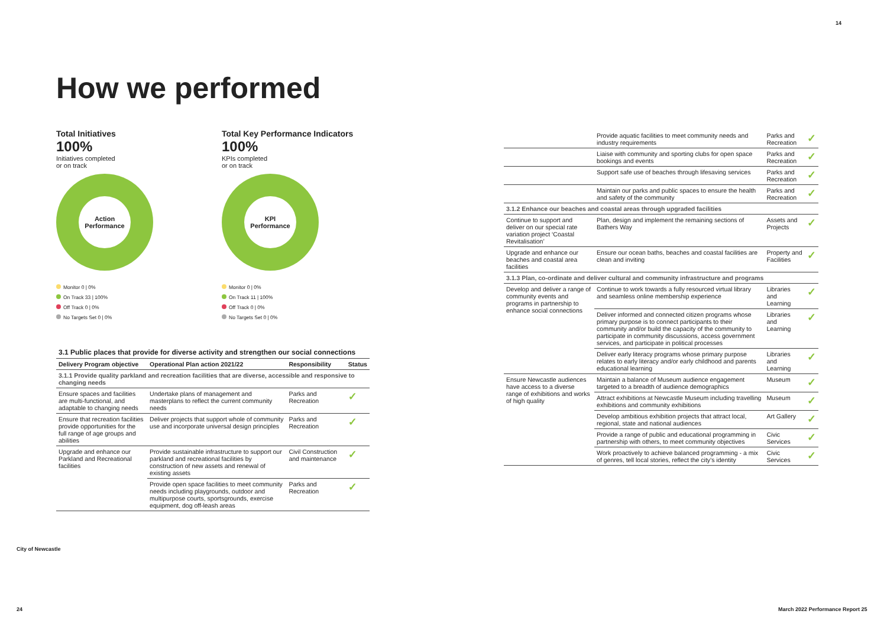14
How we performed
Total Initiatives
100%
Initiatives completed
or on track
Action
Performance
Monitor 0 | 0%
On Track 33 | 100%
Off Track 0 | 0%
No Targets Set 0 | 0%
Total Key Performance Indicators
100%
KPIs completed
or on track
KPI
Performance
Monitor 0 | 0%
On Track 11 | 100%
Off Track 0 | 0%
No Targets Set 0 | 0%
| 3.1 Public places that provide for diverse activity and strengthen our social connections | | | |
| --- | --- | --- | --- |
| Delivery Program objective | Operational Plan action 2021/22 | Responsibility | Status |
| 3.1.1 Provide quality parkland and recreation facilities that are diverse, accessible and responsive to changing needs | | | |
| Ensure spaces and facilities are multi-functional, and adaptable to changing needs | Undertake plans of management and masterplans to reflect the current community needs | Parks and Recreation | ✓ |
| Ensure that recreation facilities provide opportunities for the full range of age groups and abilities | Deliver projects that support whole of community use and incorporate universal design principles | Parks and Recreation | ✓ |
| Upgrade and enhance our Parkland and Recreational facilities | Provide sustainable infrastructure to support our parkland and recreational facilities by construction of new assets and renewal of existing assets | Civil Construction and maintenance | ✓ |
| | Provide open space facilities to meet community needs including playgrounds, outdoor and multipurpose courts, sportsgrounds, exercise equipment, dog off-leash areas | Parks and Recreation | ✓ |
| | Provide aquatic facilities to meet community needs and industry requirements | Parks and Recreation | ✓ |
| | Liaise with community and sporting clubs for open space bookings and events | Parks and Recreation | ✓ |
| | Support safe use of beaches through lifesaving services | Parks and Recreation | ✓ |
| | Maintain our parks and public spaces to ensure the health and safety of the community | Parks and Recreation | ✓ |
| 3.1.2 Enhance our beaches and coastal areas through upgraded facilities | | | |
| Continue to support and deliver on our special rate variation project ‘Coastal Revitalisation’ | Plan, design and implement the remaining sections of Bathers Way | Assets and Projects | ✓ |
| Upgrade and enhance our beaches and coastal area facilities | Ensure our ocean baths, beaches and coastal facilities are clean and inviting | Property and Facilities | ✓ |
| 3.1.3 Plan, co-ordinate and deliver cultural and community infrastructure and programs | | | |
| Develop and deliver a range of community events and programs in partnership to enhance social connections | Continue to work towards a fully resourced virtual library and seamless online membership experience | Libraries and Learning | ✓ |
| | Deliver informed and connected citizen programs whose primary purpose is to connect participants to their community and/or build the capacity of the community to participate in community discussions, access government services, and participate in political processes | Libraries and Learning | ✓ |
| | Deliver early literacy programs whose primary purpose relates to early literacy and/or early childhood and parents educational learning | Libraries and Learning | ✓ |
| Ensure Newcastle audiences have access to a diverse range of exhibitions and works of high quality | Maintain a balance of Museum audience engagement targeted to a breadth of audience demographics | Museum | ✓ |
| | Attract exhibitions at Newcastle Museum including travelling exhibitions and community exhibitions | Museum | ✓ |
| | Develop ambitious exhibition projects that attract local, regional, state and national audiences | Art Gallery | ✓ |
| | Provide a range of public and educational programming in partnership with others, to meet community objectives | Civic Services | ✓ |
| | Work proactively to achieve balanced programming - a mix of genres, tell local stories, reflect the city’s identity | Civic Services | ✓ |
City of Newcastle
24
March 2022 Performance Report 25